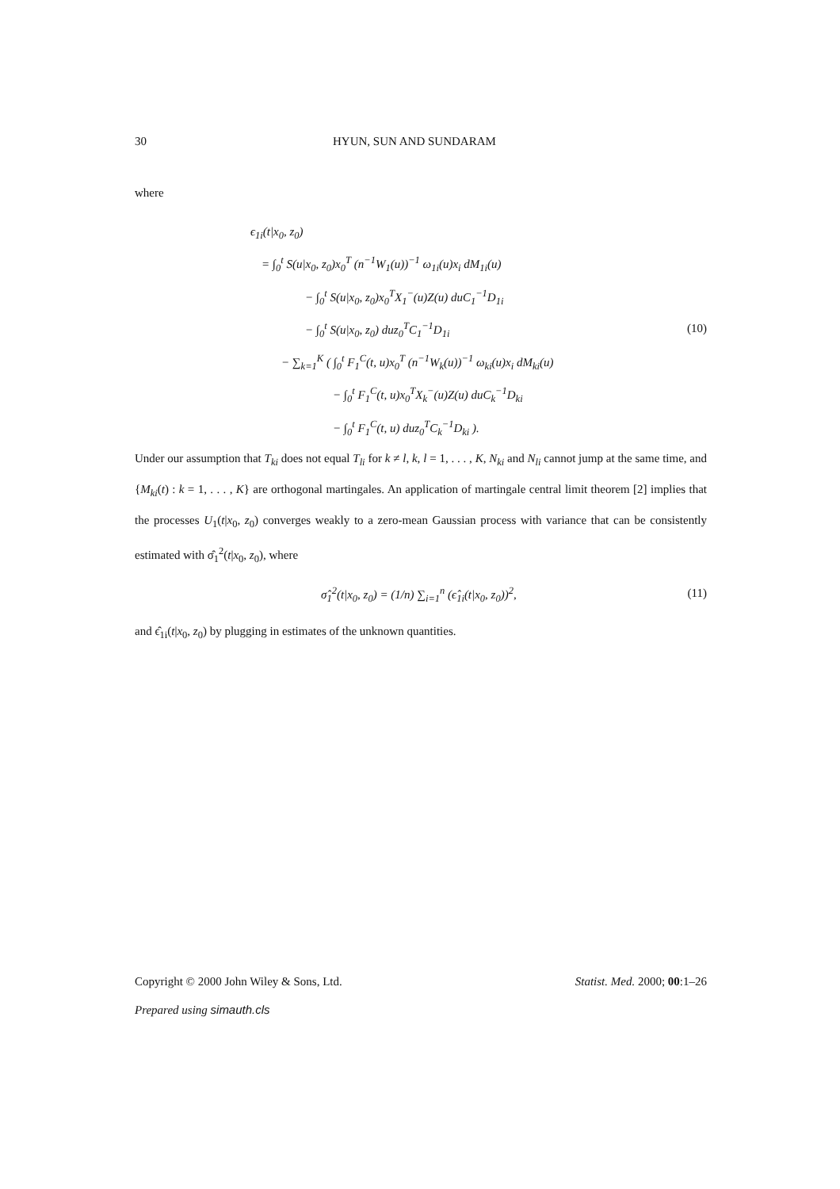30 HYUN, SUN AND SUNDARAM
where
ϵ<sub>1i</sub>(t|x<sub>0</sub>, z<sub>0</sub>)
= ∫<sub>0</sub><sup>t</sup> S(u|x<sub>0</sub>, z<sub>0</sub>)x<sub>0</sub><sup>T</sup> (n<sup>−1</sup>W<sub>1</sub>(u))<sup>−1</sup> ω<sub>1i</sub>(u)x<sub>i</sub> dM<sub>1i</sub>(u)
− ∫<sub>0</sub><sup>t</sup> S(u|x<sub>0</sub>, z<sub>0</sub>)x<sub>0</sub><sup>T</sup>X<sub>1</sub><sup>−</sup>(u)Z(u) duC<sub>1</sub><sup>−1</sup>D<sub>1i</sub>
− ∫<sub>0</sub><sup>t</sup> S(u|x<sub>0</sub>, z<sub>0</sub>) duz<sub>0</sub><sup>T</sup>C<sub>1</sub><sup>−1</sup>D<sub>1i</sub> (10)
− ∑<sub>k=1</sub><sup>K</sup> ( ∫<sub>0</sub><sup>t</sup> F<sub>1</sub><sup>C</sup>(t, u)x<sub>0</sub><sup>T</sup> (n<sup>−1</sup>W<sub>k</sub>(u))<sup>−1</sup> ω<sub>ki</sub>(u)x<sub>i</sub> dM<sub>ki</sub>(u)
− ∫<sub>0</sub><sup>t</sup> F<sub>1</sub><sup>C</sup>(t, u)x<sub>0</sub><sup>T</sup>X<sub>k</sub><sup>−</sup>(u)Z(u) duC<sub>k</sub><sup>−1</sup>D<sub>ki</sub>
− ∫<sub>0</sub><sup>t</sup> F<sub>1</sub><sup>C</sup>(t, u) duz<sub>0</sub><sup>T</sup>C<sub>k</sub><sup>−1</sup>D<sub>ki</sub> ).
Under our assumption that T<sub>ki</sub> does not equal T<sub>li</sub> for k ≠ l, k, l = 1, . . . , K, N<sub>ki</sub> and N<sub>li</sub> cannot jump at the same time, and {M<sub>ki</sub>(t) : k = 1, . . . , K} are orthogonal martingales. An application of martingale central limit theorem [2] implies that the processes U<sub>1</sub>(t|x<sub>0</sub>, z<sub>0</sub>) converges weakly to a zero-mean Gaussian process with variance that can be consistently estimated with σ̂<sub>1</sub><sup>2</sup>(t|x<sub>0</sub>, z<sub>0</sub>), where
σ̂<sub>1</sub><sup>2</sup>(t|x<sub>0</sub>, z<sub>0</sub>) = (1/n) ∑<sub>i=1</sub><sup>n</sup> (ϵ̂<sub>1i</sub>(t|x<sub>0</sub>, z<sub>0</sub>))<sup>2</sup>, (11)
and ϵ̂<sub>1i</sub>(t|x<sub>0</sub>, z<sub>0</sub>) by plugging in estimates of the unknown quantities.
Copyright © 2000 John Wiley & Sons, Ltd. Statist. Med. 2000; 00:1–26
Prepared using simauth.cls